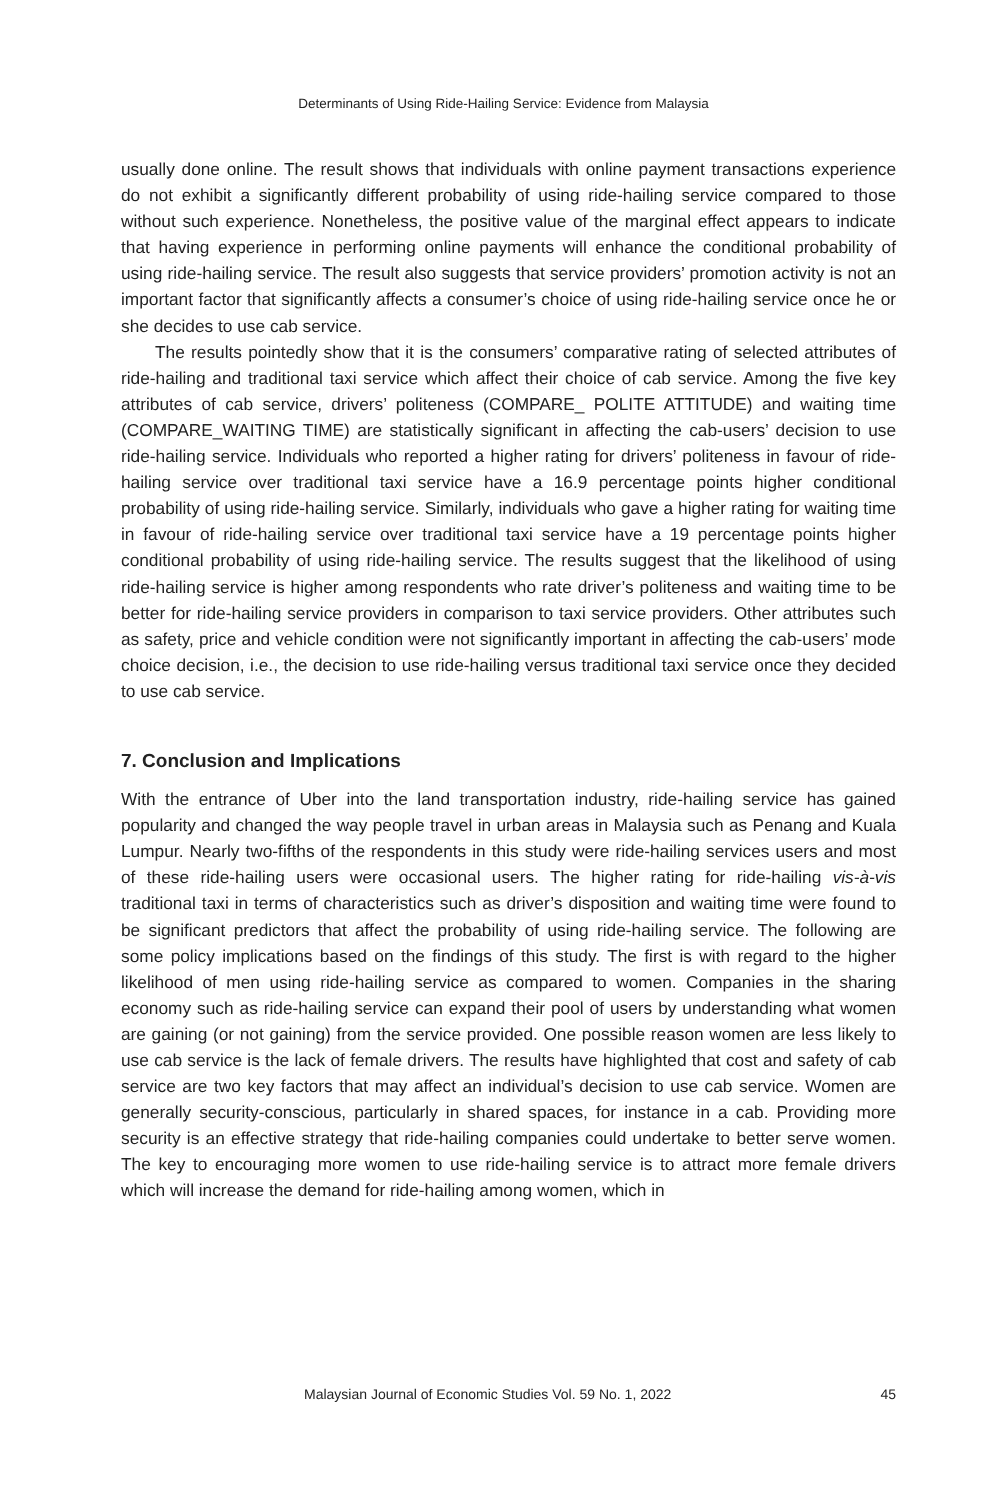Determinants of Using Ride-Hailing Service: Evidence from Malaysia
usually done online. The result shows that individuals with online payment transactions experience do not exhibit a significantly different probability of using ride-hailing service compared to those without such experience. Nonetheless, the positive value of the marginal effect appears to indicate that having experience in performing online payments will enhance the conditional probability of using ride-hailing service. The result also suggests that service providers’ promotion activity is not an important factor that significantly affects a consumer’s choice of using ride-hailing service once he or she decides to use cab service.
The results pointedly show that it is the consumers’ comparative rating of selected attributes of ride-hailing and traditional taxi service which affect their choice of cab service. Among the five key attributes of cab service, drivers’ politeness (COMPARE_ POLITE ATTITUDE) and waiting time (COMPARE_WAITING TIME) are statistically significant in affecting the cab-users’ decision to use ride-hailing service. Individuals who reported a higher rating for drivers’ politeness in favour of ride-hailing service over traditional taxi service have a 16.9 percentage points higher conditional probability of using ride-hailing service. Similarly, individuals who gave a higher rating for waiting time in favour of ride-hailing service over traditional taxi service have a 19 percentage points higher conditional probability of using ride-hailing service. The results suggest that the likelihood of using ride-hailing service is higher among respondents who rate driver’s politeness and waiting time to be better for ride-hailing service providers in comparison to taxi service providers. Other attributes such as safety, price and vehicle condition were not significantly important in affecting the cab-users’ mode choice decision, i.e., the decision to use ride-hailing versus traditional taxi service once they decided to use cab service.
7. Conclusion and Implications
With the entrance of Uber into the land transportation industry, ride-hailing service has gained popularity and changed the way people travel in urban areas in Malaysia such as Penang and Kuala Lumpur. Nearly two-fifths of the respondents in this study were ride-hailing services users and most of these ride-hailing users were occasional users. The higher rating for ride-hailing vis-à-vis traditional taxi in terms of characteristics such as driver’s disposition and waiting time were found to be significant predictors that affect the probability of using ride-hailing service. The following are some policy implications based on the findings of this study. The first is with regard to the higher likelihood of men using ride-hailing service as compared to women. Companies in the sharing economy such as ride-hailing service can expand their pool of users by understanding what women are gaining (or not gaining) from the service provided. One possible reason women are less likely to use cab service is the lack of female drivers. The results have highlighted that cost and safety of cab service are two key factors that may affect an individual’s decision to use cab service. Women are generally security-conscious, particularly in shared spaces, for instance in a cab. Providing more security is an effective strategy that ride-hailing companies could undertake to better serve women. The key to encouraging more women to use ride-hailing service is to attract more female drivers which will increase the demand for ride-hailing among women, which in
Malaysian Journal of Economic Studies Vol. 59 No. 1, 2022 45